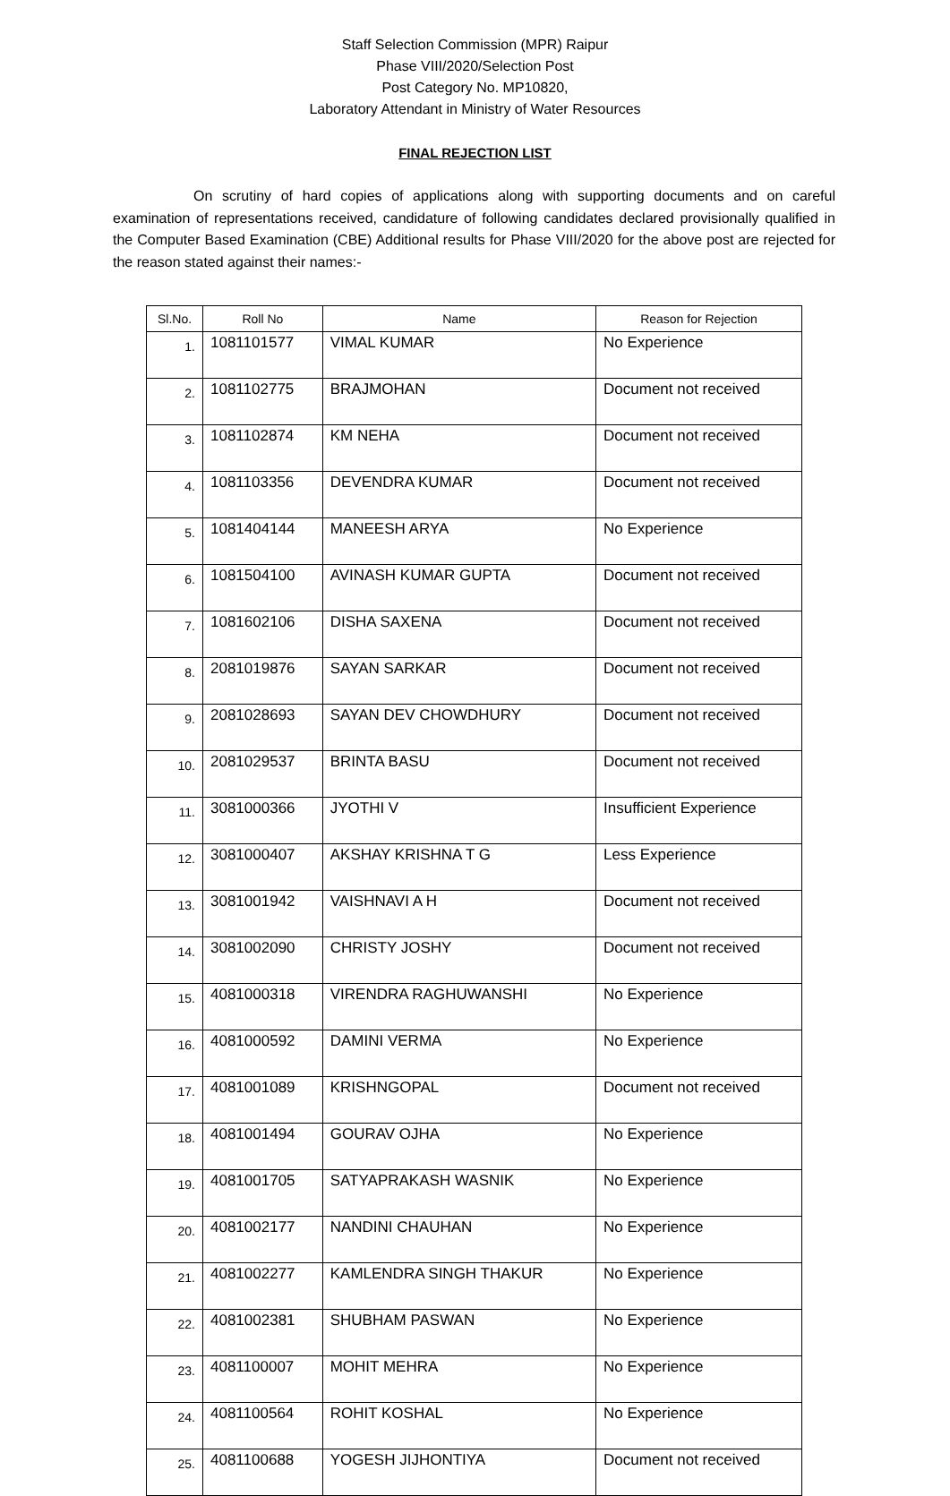Staff Selection Commission (MPR) Raipur
Phase VIII/2020/Selection Post
Post Category No. MP10820,
Laboratory Attendant in Ministry of Water Resources
FINAL REJECTION LIST
On scrutiny of hard copies of applications along with supporting documents and on careful examination of representations received, candidature of following candidates declared provisionally qualified in the Computer Based Examination (CBE) Additional results for Phase VIII/2020 for the above post are rejected for the reason stated against their names:-
| Sl.No. | Roll No | Name | Reason for Rejection |
| --- | --- | --- | --- |
| 1. | 1081101577 | VIMAL KUMAR | No Experience |
| 2. | 1081102775 | BRAJMOHAN | Document not received |
| 3. | 1081102874 | KM NEHA | Document not received |
| 4. | 1081103356 | DEVENDRA KUMAR | Document not received |
| 5. | 1081404144 | MANEESH ARYA | No Experience |
| 6. | 1081504100 | AVINASH KUMAR GUPTA | Document not received |
| 7. | 1081602106 | DISHA SAXENA | Document not received |
| 8. | 2081019876 | SAYAN SARKAR | Document not received |
| 9. | 2081028693 | SAYAN DEV CHOWDHURY | Document not received |
| 10. | 2081029537 | BRINTA BASU | Document not received |
| 11. | 3081000366 | JYOTHI V | Insufficient Experience |
| 12. | 3081000407 | AKSHAY KRISHNA T G | Less Experience |
| 13. | 3081001942 | VAISHNAVI A H | Document not received |
| 14. | 3081002090 | CHRISTY JOSHY | Document not received |
| 15. | 4081000318 | VIRENDRA RAGHUWANSHI | No Experience |
| 16. | 4081000592 | DAMINI VERMA | No Experience |
| 17. | 4081001089 | KRISHNGOPAL | Document not received |
| 18. | 4081001494 | GOURAV OJHA | No Experience |
| 19. | 4081001705 | SATYAPRAKASH WASNIK | No Experience |
| 20. | 4081002177 | NANDINI CHAUHAN | No Experience |
| 21. | 4081002277 | KAMLENDRA SINGH THAKUR | No Experience |
| 22. | 4081002381 | SHUBHAM PASWAN | No Experience |
| 23. | 4081100007 | MOHIT MEHRA | No Experience |
| 24. | 4081100564 | ROHIT KOSHAL | No Experience |
| 25. | 4081100688 | YOGESH JIJHONTIYA | Document not received |